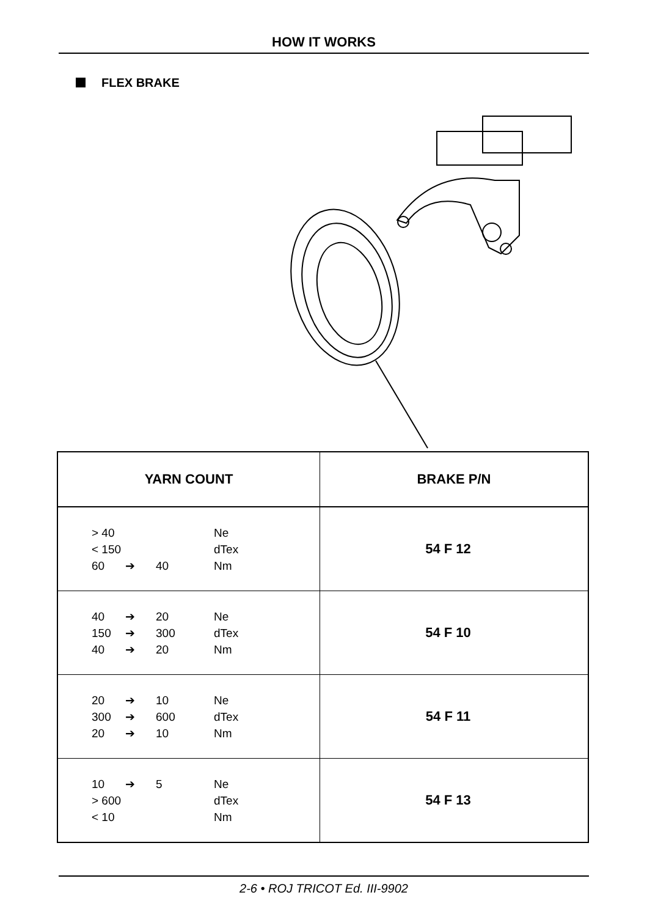HOW IT WORKS
FLEX BRAKE
| YARN COUNT | BRAKE P/N |
| --- | --- |
| > 40 Ne < 150 dTex 60 ➔ 40 Nm | 54 F 12 |
| 40 ➔ 20 Ne 150 ➔ 300 dTex 40 ➔ 20 Nm | 54 F 10 |
| 20 ➔ 10 Ne 300 ➔ 600 dTex 20 ➔ 10 Nm | 54 F 11 |
| 10 ➔ 5 Ne > 600 dTex < 10 Nm | 54 F 13 |
2-6 • ROJ TRICOT Ed. III-9902